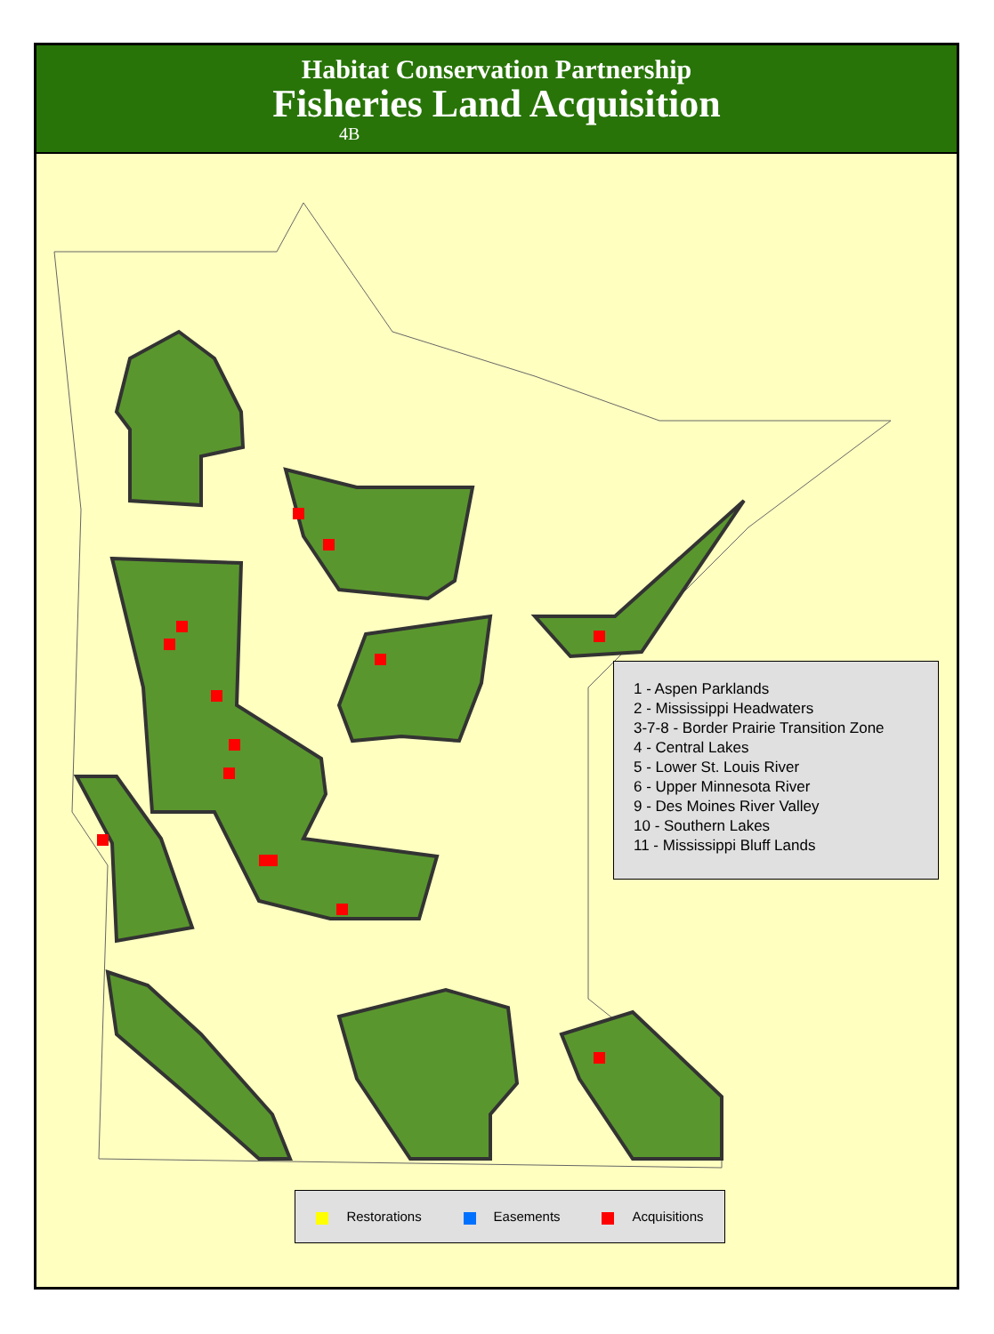Habitat Conservation Partnership
Fisheries Land Acquisition
4B
1 - Aspen Parklands
2 - Mississippi Headwaters
3-7-8 - Border Prairie Transition Zone
4 - Central Lakes
5 - Lower St. Louis River
6 - Upper Minnesota River
9 - Des Moines River Valley
10 - Southern Lakes
11 - Mississippi Bluff Lands
Restorations Easements Acquisitions